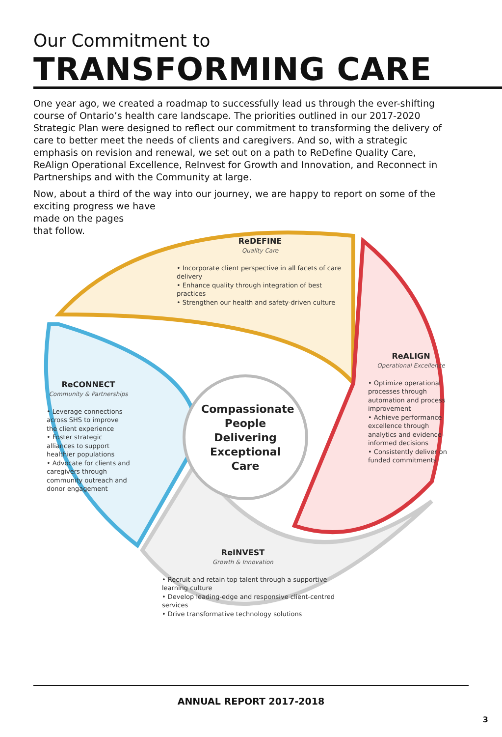Our Commitment to
TRANSFORMING CARE
One year ago, we created a roadmap to successfully lead us through the ever-shifting course of Ontario’s health care landscape. The priorities outlined in our 2017-2020 Strategic Plan were designed to reflect our commitment to transforming the delivery of care to better meet the needs of clients and caregivers. And so, with a strategic emphasis on revision and renewal, we set out on a path to ReDefine Quality Care, ReAlign Operational Excellence, ReInvest for Growth and Innovation, and Reconnect in Partnerships and with the Community at large.
Now, about a third of the way into our journey, we are happy to report on some of the exciting progress we have
made on the pages
that follow.
ReDEFINE
Quality Care
• Incorporate client perspective in all facets of care delivery
• Enhance quality through integration of best practices
• Strengthen our health and safety-driven culture
ReALIGN
Operational Excellence
• Optimize operational processes through automation and process improvement
• Achieve performance excellence through analytics and evidence-informed decisions
• Consistently deliver on funded commitments
ReCONNECT
Community & Partnerships
• Leverage connections across SHS to improve the client experience
• Foster strategic alliances to support healthier populations
• Advocate for clients and caregivers through community outreach and donor engagement
Compassionate People Delivering Exceptional Care
ReINVEST
Growth & Innovation
• Recruit and retain top talent through a supportive learning culture
• Develop leading-edge and responsive client-centred services
• Drive transformative technology solutions
ANNUAL REPORT 2017-2018
3